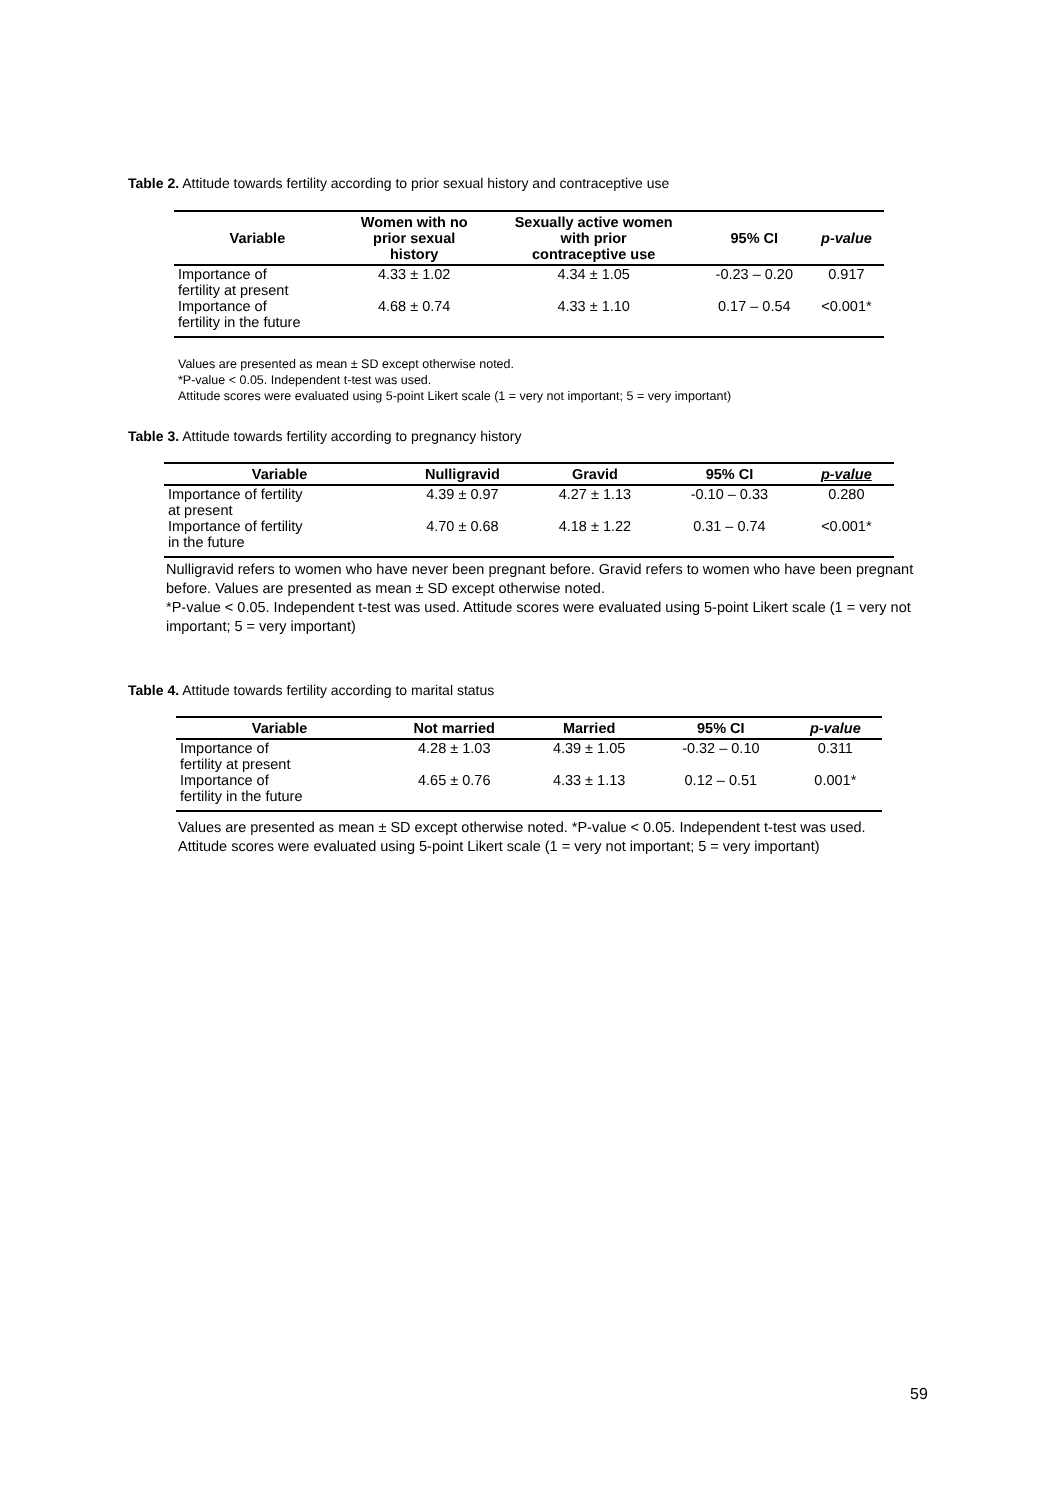Table 2. Attitude towards fertility according to prior sexual history and contraceptive use
| Variable | Women with no prior sexual history | Sexually active women with prior contraceptive use | 95% CI | p-value |
| --- | --- | --- | --- | --- |
| Importance of fertility at present | 4.33 ± 1.02 | 4.34 ± 1.05 | -0.23 – 0.20 | 0.917 |
| Importance of fertility in the future | 4.68 ± 0.74 | 4.33 ± 1.10 | 0.17 – 0.54 | <0.001* |
Values are presented as mean ± SD except otherwise noted.
*P-value < 0.05. Independent t-test was used.
Attitude scores were evaluated using 5-point Likert scale (1 = very not important; 5 = very important)
Table 3. Attitude towards fertility according to pregnancy history
| Variable | Nulligravid | Gravid | 95% CI | p-value |
| --- | --- | --- | --- | --- |
| Importance of fertility at present | 4.39 ± 0.97 | 4.27 ± 1.13 | -0.10 – 0.33 | 0.280 |
| Importance of fertility in the future | 4.70 ± 0.68 | 4.18 ± 1.22 | 0.31 – 0.74 | <0.001* |
Nulligravid refers to women who have never been pregnant before. Gravid refers to women who have been pregnant before. Values are presented as mean ± SD except otherwise noted.
*P-value < 0.05. Independent t-test was used. Attitude scores were evaluated using 5-point Likert scale (1 = very not important; 5 = very important)
Table 4. Attitude towards fertility according to marital status
| Variable | Not married | Married | 95% CI | p-value |
| --- | --- | --- | --- | --- |
| Importance of fertility at present | 4.28 ± 1.03 | 4.39 ± 1.05 | -0.32 – 0.10 | 0.311 |
| Importance of fertility in the future | 4.65 ± 0.76 | 4.33 ± 1.13 | 0.12 – 0.51 | 0.001* |
Values are presented as mean ± SD except otherwise noted. *P-value < 0.05. Independent t-test was used.
Attitude scores were evaluated using 5-point Likert scale (1 = very not important; 5 = very important)
59